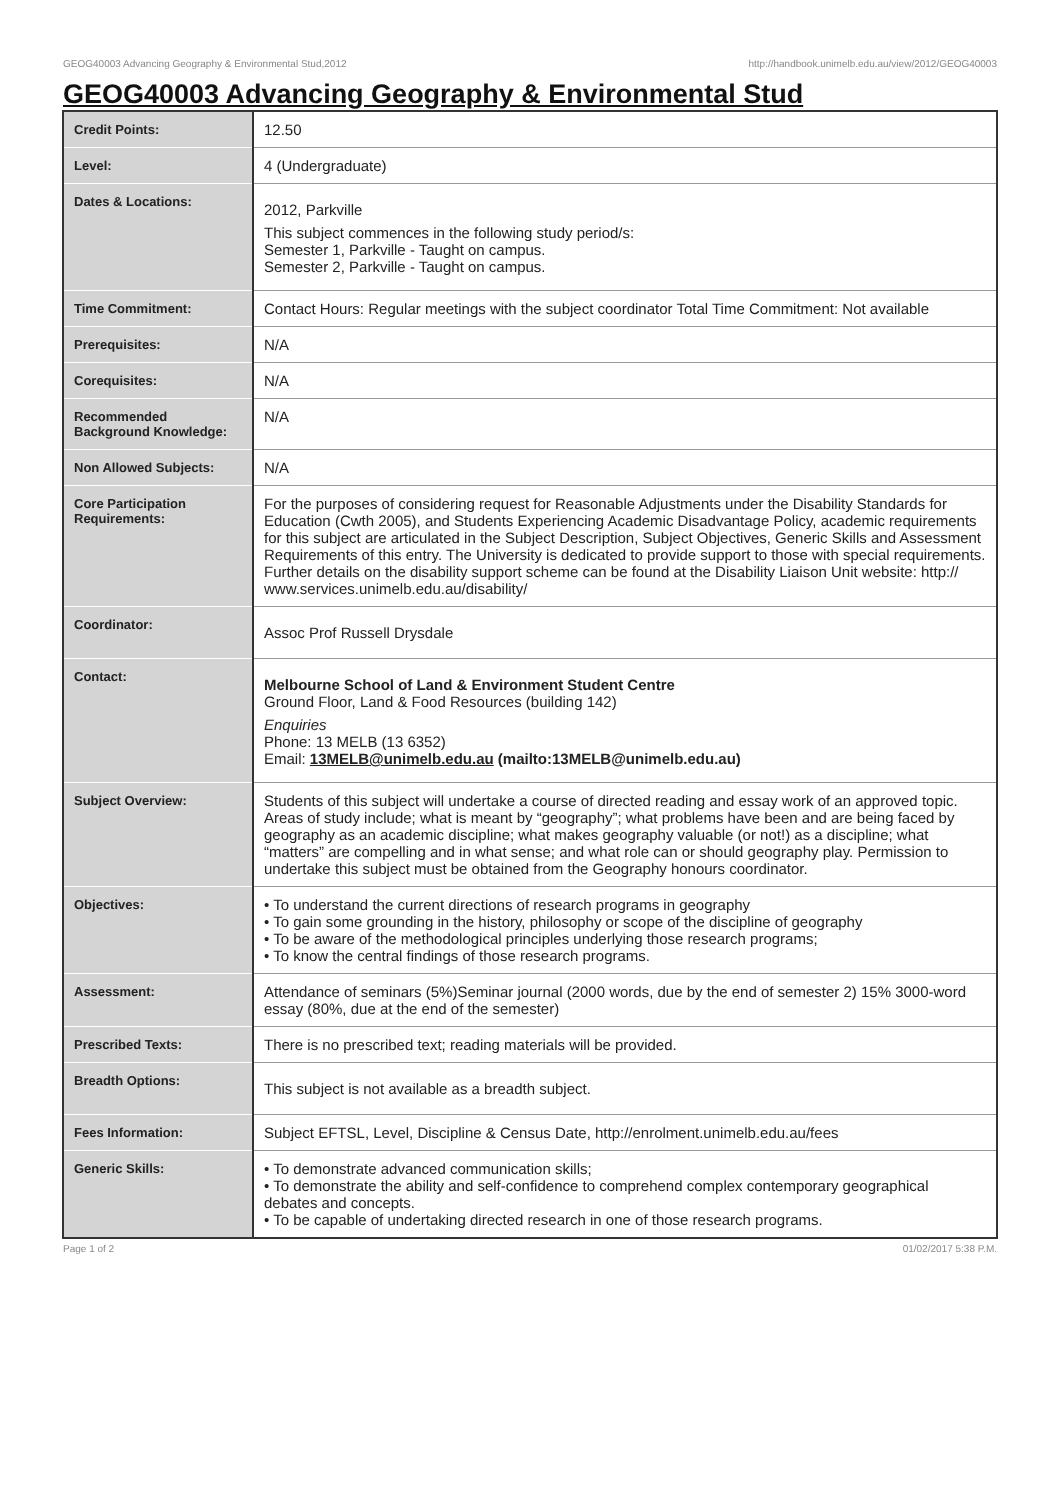GEOG40003 Advancing Geography & Environmental Stud,2012 http://handbook.unimelb.edu.au/view/2012/GEOG40003
GEOG40003 Advancing Geography & Environmental Stud
| Credit Points: | 12.50 |
| Level: | 4 (Undergraduate) |
| Dates & Locations: | 2012, Parkville This subject commences in the following study period/s: Semester 1, Parkville - Taught on campus. Semester 2, Parkville - Taught on campus. |
| Time Commitment: | Contact Hours: Regular meetings with the subject coordinator Total Time Commitment: Not available |
| Prerequisites: | N/A |
| Corequisites: | N/A |
| Recommended Background Knowledge: | N/A |
| Non Allowed Subjects: | N/A |
| Core Participation Requirements: | For the purposes of considering request for Reasonable Adjustments under the Disability Standards for Education (Cwth 2005), and Students Experiencing Academic Disadvantage Policy, academic requirements for this subject are articulated in the Subject Description, Subject Objectives, Generic Skills and Assessment Requirements of this entry. The University is dedicated to provide support to those with special requirements. Further details on the disability support scheme can be found at the Disability Liaison Unit website: http:// www.services.unimelb.edu.au/disability/ |
| Coordinator: | Assoc Prof Russell Drysdale |
| Contact: | Melbourne School of Land & Environment Student Centre Ground Floor, Land & Food Resources (building 142) Enquiries Phone: 13 MELB (13 6352) Email: 13MELB@unimelb.edu.au (mailto:13MELB@unimelb.edu.au) |
| Subject Overview: | Students of this subject will undertake a course of directed reading and essay work of an approved topic. Areas of study include; what is meant by “geography”; what problems have been and are being faced by geography as an academic discipline; what makes geography valuable (or not!) as a discipline; what “matters” are compelling and in what sense; and what role can or should geography play. Permission to undertake this subject must be obtained from the Geography honours coordinator. |
| Objectives: | • To understand the current directions of research programs in geography • To gain some grounding in the history, philosophy or scope of the discipline of geography • To be aware of the methodological principles underlying those research programs; • To know the central findings of those research programs. |
| Assessment: | Attendance of seminars (5%)Seminar journal (2000 words, due by the end of semester 2) 15% 3000-word essay (80%, due at the end of the semester) |
| Prescribed Texts: | There is no prescribed text; reading materials will be provided. |
| Breadth Options: | This subject is not available as a breadth subject. |
| Fees Information: | Subject EFTSL, Level, Discipline & Census Date, http://enrolment.unimelb.edu.au/fees |
| Generic Skills: | • To demonstrate advanced communication skills; • To demonstrate the ability and self-confidence to comprehend complex contemporary geographical debates and concepts. • To be capable of undertaking directed research in one of those research programs. |
Page 1 of 2 01/02/2017 5:38 P.M.